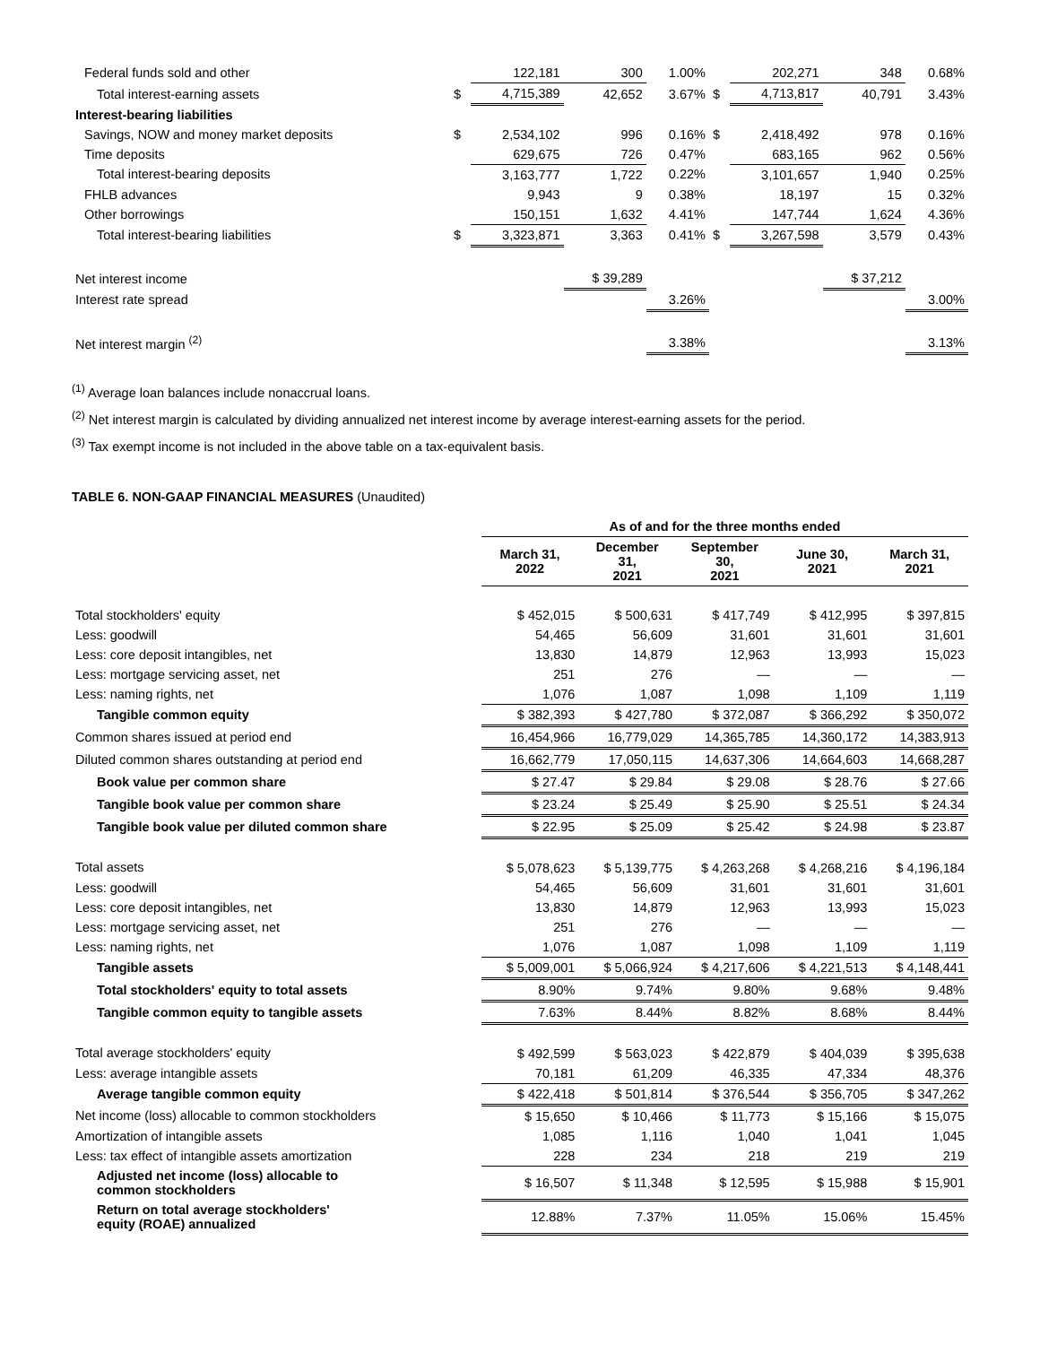| Federal funds sold and other | | 122,181 | 300 | 1.00% | | 202,271 | 348 | 0.68% |
| Total interest-earning assets | $ | 4,715,389 | 42,652 | 3.67% | $ | 4,713,817 | 40,791 | 3.43% |
| Interest-bearing liabilities | | | | | | | | |
| Savings, NOW and money market deposits | $ | 2,534,102 | 996 | 0.16% | $ | 2,418,492 | 978 | 0.16% |
| Time deposits | | 629,675 | 726 | 0.47% | | 683,165 | 962 | 0.56% |
| Total interest-bearing deposits | | 3,163,777 | 1,722 | 0.22% | | 3,101,657 | 1,940 | 0.25% |
| FHLB advances | | 9,943 | 9 | 0.38% | | 18,197 | 15 | 0.32% |
| Other borrowings | | 150,151 | 1,632 | 4.41% | | 147,744 | 1,624 | 4.36% |
| Total interest-bearing liabilities | $ | 3,323,871 | 3,363 | 0.41% | $ | 3,267,598 | 3,579 | 0.43% |
| Net interest income | | | $ 39,289 | | | | $ 37,212 | |
| Interest rate spread | | | | 3.26% | | | | 3.00% |
| Net interest margin <sup>(2)</sup> | | | | 3.38% | | | | 3.13% |
<sup>(1)</sup> Average loan balances include nonaccrual loans.
<sup>(2)</sup> Net interest margin is calculated by dividing annualized net interest income by average interest-earning assets for the period.
<sup>(3)</sup> Tax exempt income is not included in the above table on a tax-equivalent basis.
TABLE 6. NON-GAAP FINANCIAL MEASURES (Unaudited)
| | As of and for the three months ended | | | | |
| | March 31, 2022 | December 31, 2021 | September 30, 2021 | June 30, 2021 | March 31, 2021 |
| Total stockholders' equity | $ 452,015 | $ 500,631 | $ 417,749 | $ 412,995 | $ 397,815 |
| Less: goodwill | 54,465 | 56,609 | 31,601 | 31,601 | 31,601 |
| Less: core deposit intangibles, net | 13,830 | 14,879 | 12,963 | 13,993 | 15,023 |
| Less: mortgage servicing asset, net | 251 | 276 | — | — | — |
| Less: naming rights, net | 1,076 | 1,087 | 1,098 | 1,109 | 1,119 |
| Tangible common equity | $ 382,393 | $ 427,780 | $ 372,087 | $ 366,292 | $ 350,072 |
| Common shares issued at period end | 16,454,966 | 16,779,029 | 14,365,785 | 14,360,172 | 14,383,913 |
| Diluted common shares outstanding at period end | 16,662,779 | 17,050,115 | 14,637,306 | 14,664,603 | 14,668,287 |
| Book value per common share | $ 27.47 | $ 29.84 | $ 29.08 | $ 28.76 | $ 27.66 |
| Tangible book value per common share | $ 23.24 | $ 25.49 | $ 25.90 | $ 25.51 | $ 24.34 |
| Tangible book value per diluted common share | $ 22.95 | $ 25.09 | $ 25.42 | $ 24.98 | $ 23.87 |
| Total assets | $ 5,078,623 | $ 5,139,775 | $ 4,263,268 | $ 4,268,216 | $ 4,196,184 |
| Less: goodwill | 54,465 | 56,609 | 31,601 | 31,601 | 31,601 |
| Less: core deposit intangibles, net | 13,830 | 14,879 | 12,963 | 13,993 | 15,023 |
| Less: mortgage servicing asset, net | 251 | 276 | — | — | — |
| Less: naming rights, net | 1,076 | 1,087 | 1,098 | 1,109 | 1,119 |
| Tangible assets | $ 5,009,001 | $ 5,066,924 | $ 4,217,606 | $ 4,221,513 | $ 4,148,441 |
| Total stockholders' equity to total assets | 8.90% | 9.74% | 9.80% | 9.68% | 9.48% |
| Tangible common equity to tangible assets | 7.63% | 8.44% | 8.82% | 8.68% | 8.44% |
| Total average stockholders' equity | $ 492,599 | $ 563,023 | $ 422,879 | $ 404,039 | $ 395,638 |
| Less: average intangible assets | 70,181 | 61,209 | 46,335 | 47,334 | 48,376 |
| Average tangible common equity | $ 422,418 | $ 501,814 | $ 376,544 | $ 356,705 | $ 347,262 |
| Net income (loss) allocable to common stockholders | $ 15,650 | $ 10,466 | $ 11,773 | $ 15,166 | $ 15,075 |
| Amortization of intangible assets | 1,085 | 1,116 | 1,040 | 1,041 | 1,045 |
| Less: tax effect of intangible assets amortization | 228 | 234 | 218 | 219 | 219 |
| Adjusted net income (loss) allocable to common stockholders | $ 16,507 | $ 11,348 | $ 12,595 | $ 15,988 | $ 15,901 |
| Return on total average stockholders' equity (ROAE) annualized | 12.88% | 7.37% | 11.05% | 15.06% | 15.45% |